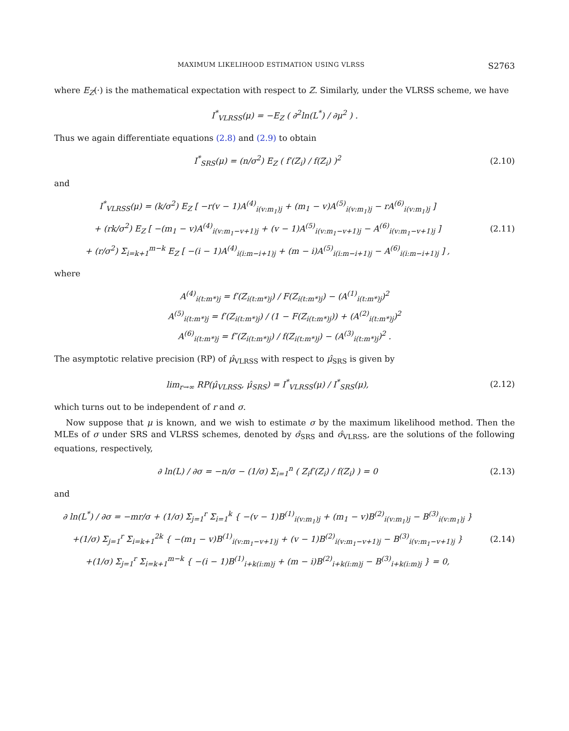MAXIMUM LIKELIHOOD ESTIMATION USING VLRSS S2763
where E<sub>Z</sub>(·) is the mathematical expectation with respect to Z. Similarly, under the VLRSS scheme, we have
I<sup>*</sup><sub>VLRSS</sub>(μ) = −E<sub>Z</sub> ( ∂<sup>2</sup>ln(L<sup>*</sup>) / ∂μ<sup>2</sup> ) .
Thus we again differentiate equations (2.8) and (2.9) to obtain
I<sup>*</sup><sub>SRS</sub>(μ) = (n/σ<sup>2</sup>) E<sub>Z</sub> ( f′(Z<sub>i</sub>) / f(Z<sub>i</sub>) )<sup>2</sup>
(2.10)
and
I<sup>*</sup><sub>VLRSS</sub>(μ) = (k/σ<sup>2</sup>) E<sub>Z</sub> [ −r(v − 1)A<sup>(4)</sup><sub>i(v:m<sub>1</sub>)j</sub> + (m<sub>1</sub> − v)A<sup>(5)</sup><sub>i(v:m<sub>1</sub>)j</sub> − rA<sup>(6)</sup><sub>i(v:m<sub>1</sub>)j</sub> ]
+ (rk/σ<sup>2</sup>) E<sub>Z</sub> [ −(m<sub>1</sub> − v)A<sup>(4)</sup><sub>i(v:m<sub>1</sub>−v+1)j</sub> + (v − 1)A<sup>(5)</sup><sub>i(v:m<sub>1</sub>−v+1)j</sub> − A<sup>(6)</sup><sub>i(v:m<sub>1</sub>−v+1)j</sub> ]
+ (r/σ<sup>2</sup>) Σ<sub>i=k+1</sub><sup>m−k</sup> E<sub>Z</sub> [ −(i − 1)A<sup>(4)</sup><sub>i(i:m−i+1)j</sub> + (m − i)A<sup>(5)</sup><sub>i(i:m−i+1)j</sub> − A<sup>(6)</sup><sub>i(i:m−i+1)j</sub> ] ,
(2.11)
where
A<sup>(4)</sup><sub>i(t:m*)j</sub> = f′(Z<sub>i(t:m*)j</sub>) / F(Z<sub>i(t:m*)j</sub>) − (A<sup>(1)</sup><sub>i(t:m*)j</sub>)<sup>2</sup>
A<sup>(5)</sup><sub>i(t:m*)j</sub> = f′(Z<sub>i(t:m*)j</sub>) / (1 − F(Z<sub>i(t:m*)j</sub>)) + (A<sup>(2)</sup><sub>i(t:m*)j</sub>)<sup>2</sup>
A<sup>(6)</sup><sub>i(t:m*)j</sub> = f″(Z<sub>i(t:m*)j</sub>) / f(Z<sub>i(t:m*)j</sub>) − (A<sup>(3)</sup><sub>i(t:m*)j</sub>)<sup>2</sup> .
The asymptotic relative precision (RP) of μ̂<sub>VLRSS</sub> with respect to μ̂<sub>SRS</sub> is given by
lim<sub>r→∞</sub> RP(μ̂<sub>VLRSS</sub>, μ̂<sub>SRS</sub>) = I<sup>*</sup><sub>VLRSS</sub>(μ) / I<sup>*</sup><sub>SRS</sub>(μ),
(2.12)
which turns out to be independent of r and σ.
Now suppose that μ is known, and we wish to estimate σ by the maximum likelihood method. Then the MLEs of σ under SRS and VLRSS schemes, denoted by σ̂<sub>SRS</sub> and σ̂<sub>VLRSS</sub>, are the solutions of the following equations, respectively,
∂ ln(L) / ∂σ = −n/σ − (1/σ) Σ<sub>i=1</sub><sup>n</sup> ( Z<sub>i</sub>f′(Z<sub>i</sub>) / f(Z<sub>i</sub>) ) = 0
(2.13)
and
∂ ln(L<sup>*</sup>) / ∂σ = −mr/σ + (1/σ) Σ<sub>j=1</sub><sup>r</sup> Σ<sub>i=1</sub><sup>k</sup> { −(v − 1)B<sup>(1)</sup><sub>i(v:m<sub>1</sub>)j</sub> + (m<sub>1</sub> − v)B<sup>(2)</sup><sub>i(v:m<sub>1</sub>)j</sub> − B<sup>(3)</sup><sub>i(v:m<sub>1</sub>)j</sub> }
+(1/σ) Σ<sub>j=1</sub><sup>r</sup> Σ<sub>i=k+1</sub><sup>2k</sup> { −(m<sub>1</sub> − v)B<sup>(1)</sup><sub>i(v:m<sub>1</sub>−v+1)j</sub> + (v − 1)B<sup>(2)</sup><sub>i(v:m<sub>1</sub>−v+1)j</sub> − B<sup>(3)</sup><sub>i(v:m<sub>1</sub>−v+1)j</sub> }
+(1/σ) Σ<sub>j=1</sub><sup>r</sup> Σ<sub>i=k+1</sub><sup>m−k</sup> { −(i − 1)B<sup>(1)</sup><sub>i+k(i:m)j</sub> + (m − i)B<sup>(2)</sup><sub>i+k(i:m)j</sub> − B<sup>(3)</sup><sub>i+k(i:m)j</sub> } = 0,
(2.14)